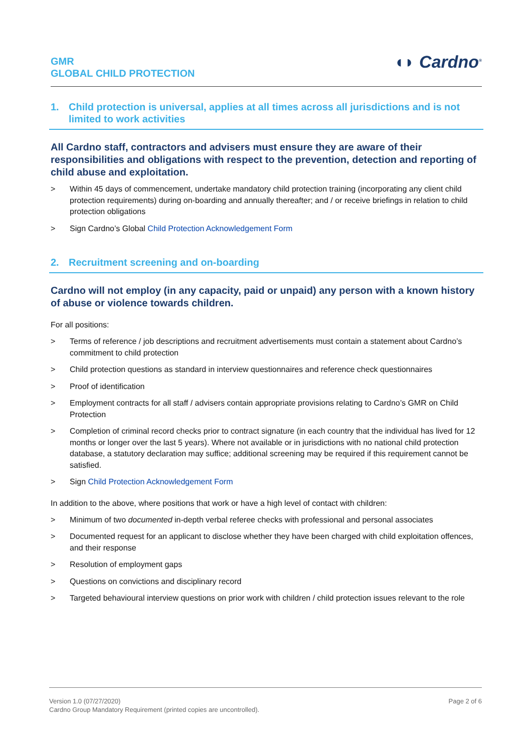GMR
GLOBAL CHILD PROTECTION
◖◗ Cardno<sup>®</sup>
1. Child protection is universal, applies at all times across all jurisdictions and is not limited to work activities
All Cardno staff, contractors and advisers must ensure they are aware of their responsibilities and obligations with respect to the prevention, detection and reporting of child abuse and exploitation.
> Within 45 days of commencement, undertake mandatory child protection training (incorporating any client child protection requirements) during on-boarding and annually thereafter; and / or receive briefings in relation to child protection obligations
> Sign Cardno’s Global Child Protection Acknowledgement Form
2. Recruitment screening and on-boarding
Cardno will not employ (in any capacity, paid or unpaid) any person with a known history of abuse or violence towards children.
For all positions:
> Terms of reference / job descriptions and recruitment advertisements must contain a statement about Cardno’s commitment to child protection
> Child protection questions as standard in interview questionnaires and reference check questionnaires
> Proof of identification
> Employment contracts for all staff / advisers contain appropriate provisions relating to Cardno’s GMR on Child Protection
> Completion of criminal record checks prior to contract signature (in each country that the individual has lived for 12 months or longer over the last 5 years). Where not available or in jurisdictions with no national child protection database, a statutory declaration may suffice; additional screening may be required if this requirement cannot be satisfied.
> Sign Child Protection Acknowledgement Form
In addition to the above, where positions that work or have a high level of contact with children:
> Minimum of two documented in-depth verbal referee checks with professional and personal associates
> Documented request for an applicant to disclose whether they have been charged with child exploitation offences, and their response
> Resolution of employment gaps
> Questions on convictions and disciplinary record
> Targeted behavioural interview questions on prior work with children / child protection issues relevant to the role
Version 1.0 (07/27/2020)
Cardno Group Mandatory Requirement (printed copies are uncontrolled).
Page 2 of 6